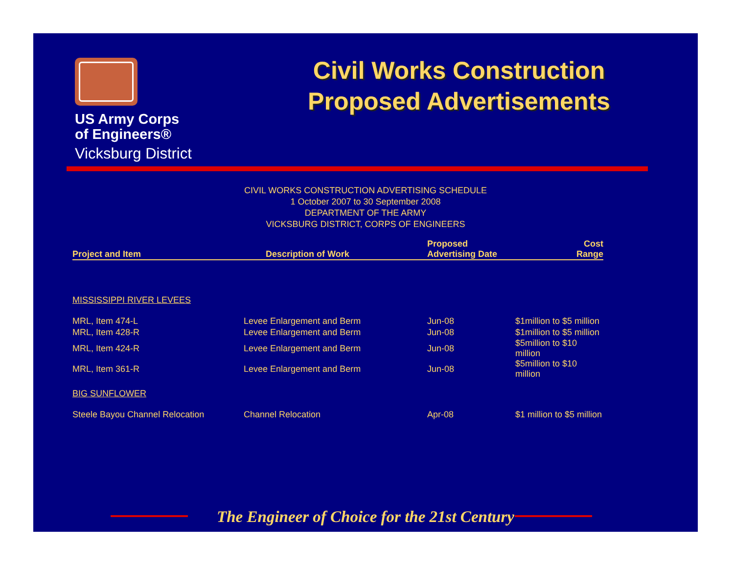US Army Corps
of Engineers®
Vicksburg District
Civil Works Construction
Proposed Advertisements
CIVIL WORKS CONSTRUCTION ADVERTISING SCHEDULE
1 October 2007 to 30 September 2008
DEPARTMENT OF THE ARMY
VICKSBURG DISTRICT, CORPS OF ENGINEERS
| Project and Item | Description of Work | Proposed Advertising Date | Cost Range |
| --- | --- | --- | --- |
| MISSISSIPPI RIVER LEVEES | | | |
| MRL, Item 474-L | Levee Enlargement and Berm | Jun-08 | $1million to $5 million |
| MRL, Item 428-R | Levee Enlargement and Berm | Jun-08 | $1million to $5 million |
| MRL, Item 424-R | Levee Enlargement and Berm | Jun-08 | $5million to $10 million |
| MRL, Item 361-R | Levee Enlargement and Berm | Jun-08 | $5million to $10 million |
| BIG SUNFLOWER | | | |
| Steele Bayou Channel Relocation | Channel Relocation | Apr-08 | $1 million to $5 million |
The Engineer of Choice for the 21st Century